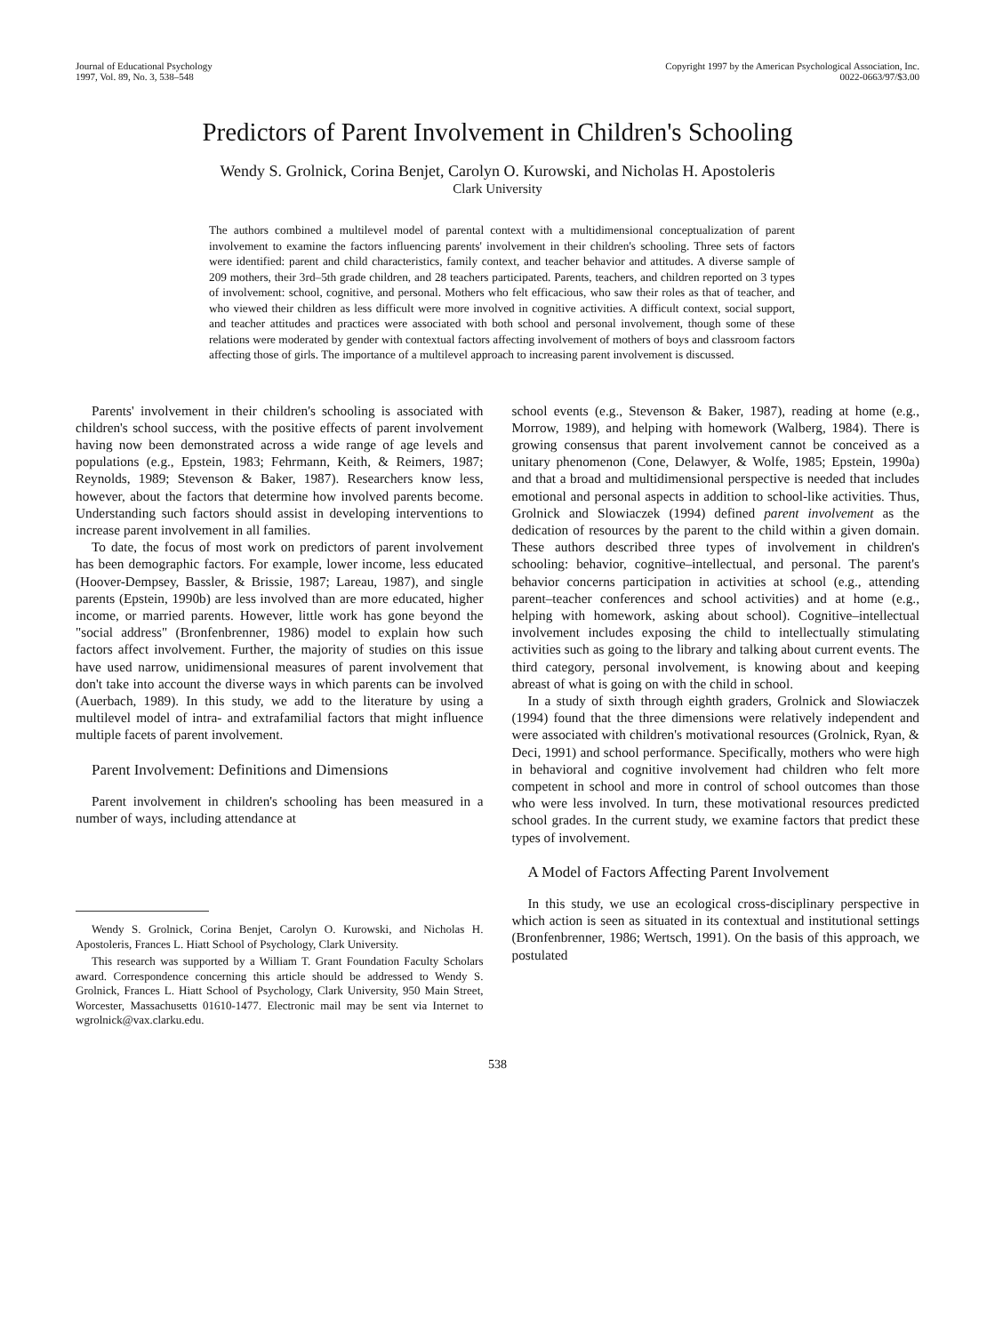Journal of Educational Psychology
1997, Vol. 89, No. 3, 538–548
Copyright 1997 by the American Psychological Association, Inc.
0022-0663/97/$3.00
Predictors of Parent Involvement in Children's Schooling
Wendy S. Grolnick, Corina Benjet, Carolyn O. Kurowski, and Nicholas H. Apostoleris
Clark University
The authors combined a multilevel model of parental context with a multidimensional conceptualization of parent involvement to examine the factors influencing parents' involvement in their children's schooling. Three sets of factors were identified: parent and child characteristics, family context, and teacher behavior and attitudes. A diverse sample of 209 mothers, their 3rd–5th grade children, and 28 teachers participated. Parents, teachers, and children reported on 3 types of involvement: school, cognitive, and personal. Mothers who felt efficacious, who saw their roles as that of teacher, and who viewed their children as less difficult were more involved in cognitive activities. A difficult context, social support, and teacher attitudes and practices were associated with both school and personal involvement, though some of these relations were moderated by gender with contextual factors affecting involvement of mothers of boys and classroom factors affecting those of girls. The importance of a multilevel approach to increasing parent involvement is discussed.
Parents' involvement in their children's schooling is associated with children's school success, with the positive effects of parent involvement having now been demonstrated across a wide range of age levels and populations (e.g., Epstein, 1983; Fehrmann, Keith, & Reimers, 1987; Reynolds, 1989; Stevenson & Baker, 1987). Researchers know less, however, about the factors that determine how involved parents become. Understanding such factors should assist in developing interventions to increase parent involvement in all families.
To date, the focus of most work on predictors of parent involvement has been demographic factors. For example, lower income, less educated (Hoover-Dempsey, Bassler, & Brissie, 1987; Lareau, 1987), and single parents (Epstein, 1990b) are less involved than are more educated, higher income, or married parents. However, little work has gone beyond the "social address" (Bronfenbrenner, 1986) model to explain how such factors affect involvement. Further, the majority of studies on this issue have used narrow, unidimensional measures of parent involvement that don't take into account the diverse ways in which parents can be involved (Auerbach, 1989). In this study, we add to the literature by using a multilevel model of intra- and extrafamilial factors that might influence multiple facets of parent involvement.
Parent Involvement: Definitions and Dimensions
Parent involvement in children's schooling has been measured in a number of ways, including attendance at
Wendy S. Grolnick, Corina Benjet, Carolyn O. Kurowski, and Nicholas H. Apostoleris, Frances L. Hiatt School of Psychology, Clark University.
This research was supported by a William T. Grant Foundation Faculty Scholars award. Correspondence concerning this article should be addressed to Wendy S. Grolnick, Frances L. Hiatt School of Psychology, Clark University, 950 Main Street, Worcester, Massachusetts 01610-1477. Electronic mail may be sent via Internet to wgrolnick@vax.clarku.edu.
school events (e.g., Stevenson & Baker, 1987), reading at home (e.g., Morrow, 1989), and helping with homework (Walberg, 1984). There is growing consensus that parent involvement cannot be conceived as a unitary phenomenon (Cone, Delawyer, & Wolfe, 1985; Epstein, 1990a) and that a broad and multidimensional perspective is needed that includes emotional and personal aspects in addition to school-like activities. Thus, Grolnick and Slowiaczek (1994) defined parent involvement as the dedication of resources by the parent to the child within a given domain. These authors described three types of involvement in children's schooling: behavior, cognitive–intellectual, and personal. The parent's behavior concerns participation in activities at school (e.g., attending parent–teacher conferences and school activities) and at home (e.g., helping with homework, asking about school). Cognitive–intellectual involvement includes exposing the child to intellectually stimulating activities such as going to the library and talking about current events. The third category, personal involvement, is knowing about and keeping abreast of what is going on with the child in school.
In a study of sixth through eighth graders, Grolnick and Slowiaczek (1994) found that the three dimensions were relatively independent and were associated with children's motivational resources (Grolnick, Ryan, & Deci, 1991) and school performance. Specifically, mothers who were high in behavioral and cognitive involvement had children who felt more competent in school and more in control of school outcomes than those who were less involved. In turn, these motivational resources predicted school grades. In the current study, we examine factors that predict these types of involvement.
A Model of Factors Affecting Parent Involvement
In this study, we use an ecological cross-disciplinary perspective in which action is seen as situated in its contextual and institutional settings (Bronfenbrenner, 1986; Wertsch, 1991). On the basis of this approach, we postulated
538